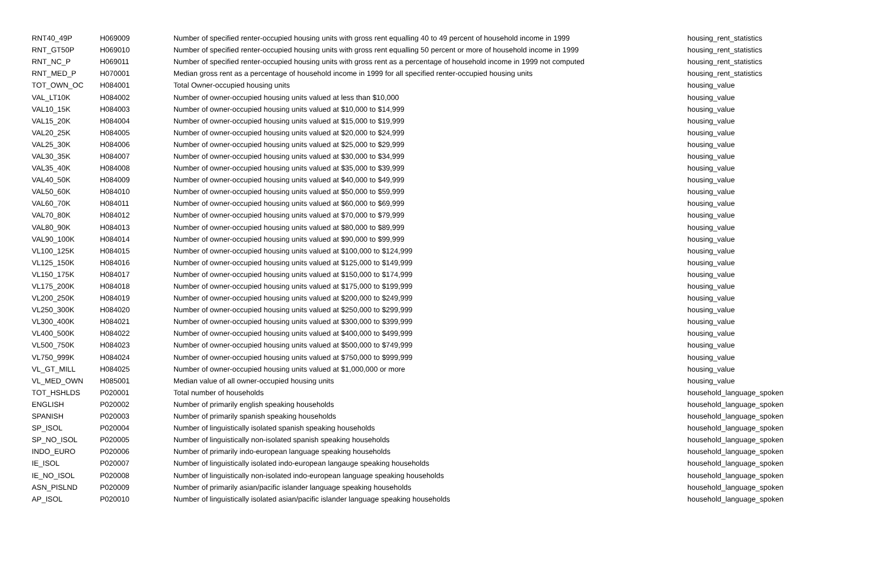| RNT40_49P | H069009 | Number of specified renter-occupied housing units with gross rent equalling 40 to 49 percent of household income in 1999 | housing_rent_statistics |
| RNT_GT50P | H069010 | Number of specified renter-occupied housing units with gross rent equalling 50 percent or more of household income in 1999 | housing_rent_statistics |
| RNT_NC_P | H069011 | Number of specified renter-occupied housing units with gross rent as a percentage of household income in 1999 not computed | housing_rent_statistics |
| RNT_MED_P | H070001 | Median gross rent as a percentage of household income in 1999 for all specified renter-occupied housing units | housing_rent_statistics |
| TOT_OWN_OC | H084001 | Total Owner-occupied housing units | housing_value |
| VAL_LT10K | H084002 | Number of owner-occupied housing units valued at less than $10,000 | housing_value |
| VAL10_15K | H084003 | Number of owner-occupied housing units valued at $10,000 to $14,999 | housing_value |
| VAL15_20K | H084004 | Number of owner-occupied housing units valued at $15,000 to $19,999 | housing_value |
| VAL20_25K | H084005 | Number of owner-occupied housing units valued at $20,000 to $24,999 | housing_value |
| VAL25_30K | H084006 | Number of owner-occupied housing units valued at $25,000 to $29,999 | housing_value |
| VAL30_35K | H084007 | Number of owner-occupied housing units valued at $30,000 to $34,999 | housing_value |
| VAL35_40K | H084008 | Number of owner-occupied housing units valued at $35,000 to $39,999 | housing_value |
| VAL40_50K | H084009 | Number of owner-occupied housing units valued at $40,000 to $49,999 | housing_value |
| VAL50_60K | H084010 | Number of owner-occupied housing units valued at $50,000 to $59,999 | housing_value |
| VAL60_70K | H084011 | Number of owner-occupied housing units valued at $60,000 to $69,999 | housing_value |
| VAL70_80K | H084012 | Number of owner-occupied housing units valued at $70,000 to $79,999 | housing_value |
| VAL80_90K | H084013 | Number of owner-occupied housing units valued at $80,000 to $89,999 | housing_value |
| VAL90_100K | H084014 | Number of owner-occupied housing units valued at $90,000 to $99,999 | housing_value |
| VL100_125K | H084015 | Number of owner-occupied housing units valued at $100,000 to $124,999 | housing_value |
| VL125_150K | H084016 | Number of owner-occupied housing units valued at $125,000 to $149,999 | housing_value |
| VL150_175K | H084017 | Number of owner-occupied housing units valued at $150,000 to $174,999 | housing_value |
| VL175_200K | H084018 | Number of owner-occupied housing units valued at $175,000 to $199,999 | housing_value |
| VL200_250K | H084019 | Number of owner-occupied housing units valued at $200,000 to $249,999 | housing_value |
| VL250_300K | H084020 | Number of owner-occupied housing units valued at $250,000 to $299,999 | housing_value |
| VL300_400K | H084021 | Number of owner-occupied housing units valued at $300,000 to $399,999 | housing_value |
| VL400_500K | H084022 | Number of owner-occupied housing units valued at $400,000 to $499,999 | housing_value |
| VL500_750K | H084023 | Number of owner-occupied housing units valued at $500,000 to $749,999 | housing_value |
| VL750_999K | H084024 | Number of owner-occupied housing units valued at $750,000 to $999,999 | housing_value |
| VL_GT_MILL | H084025 | Number of owner-occupied housing units valued at $1,000,000 or more | housing_value |
| VL_MED_OWN | H085001 | Median value of all owner-occupied housing units | housing_value |
| TOT_HSHLDS | P020001 | Total number of households | household_language_spoken |
| ENGLISH | P020002 | Number of primarily english speaking households | household_language_spoken |
| SPANISH | P020003 | Number of primarily spanish speaking households | household_language_spoken |
| SP_ISOL | P020004 | Number of linguistically isolated spanish speaking households | household_language_spoken |
| SP_NO_ISOL | P020005 | Number of linguistically non-isolated spanish speaking households | household_language_spoken |
| INDO_EURO | P020006 | Number of primarily indo-european language speaking households | household_language_spoken |
| IE_ISOL | P020007 | Number of linguistically isolated indo-european langauge speaking households | household_language_spoken |
| IE_NO_ISOL | P020008 | Number of linguistically non-isolated indo-european language speaking households | household_language_spoken |
| ASN_PISLND | P020009 | Number of primarily asian/pacific islander language speaking households | household_language_spoken |
| AP_ISOL | P020010 | Number of linguistically isolated asian/pacific islander language speaking households | household_language_spoken |